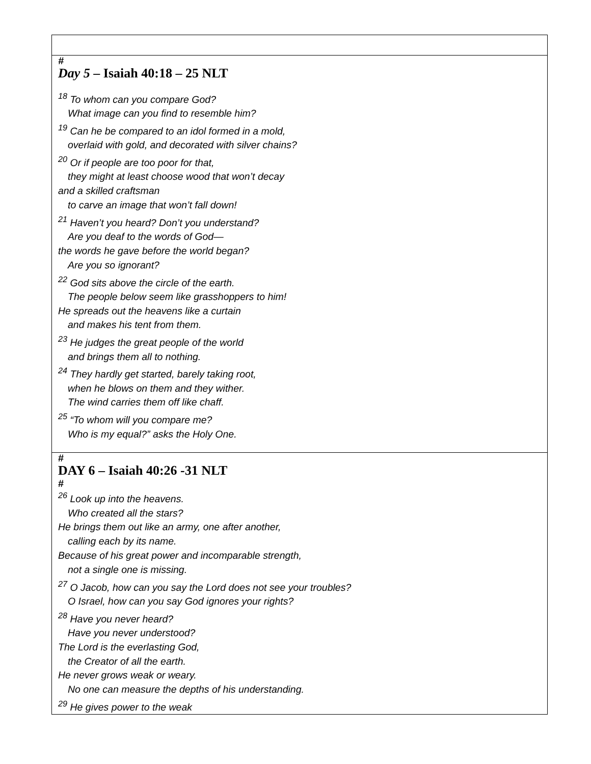| # Day 5 – Isaiah 40:18 – 25 NLT <sup>18</sup> To whom can you compare God? What image can you find to resemble him? <sup>19</sup> Can he be compared to an idol formed in a mold, overlaid with gold, and decorated with silver chains? <sup>20</sup> Or if people are too poor for that, they might at least choose wood that won’t decay and a skilled craftsman to carve an image that won’t fall down! <sup>21</sup> Haven’t you heard? Don’t you understand? Are you deaf to the words of God— the words he gave before the world began? Are you so ignorant? <sup>22</sup> God sits above the circle of the earth. The people below seem like grasshoppers to him! He spreads out the heavens like a curtain and makes his tent from them. <sup>23</sup> He judges the great people of the world and brings them all to nothing. <sup>24</sup> They hardly get started, barely taking root, when he blows on them and they wither. The wind carries them off like chaff. <sup>25</sup> “To whom will you compare me? Who is my equal?” asks the Holy One. |
| # DAY 6 – Isaiah 40:26 -31 NLT # <sup>26</sup> Look up into the heavens. Who created all the stars? He brings them out like an army, one after another, calling each by its name. Because of his great power and incomparable strength, not a single one is missing. <sup>27</sup> O Jacob, how can you say the Lord does not see your troubles? O Israel, how can you say God ignores your rights? <sup>28</sup> Have you never heard? Have you never understood? The Lord is the everlasting God, the Creator of all the earth. He never grows weak or weary. No one can measure the depths of his understanding. <sup>29</sup> He gives power to the weak |